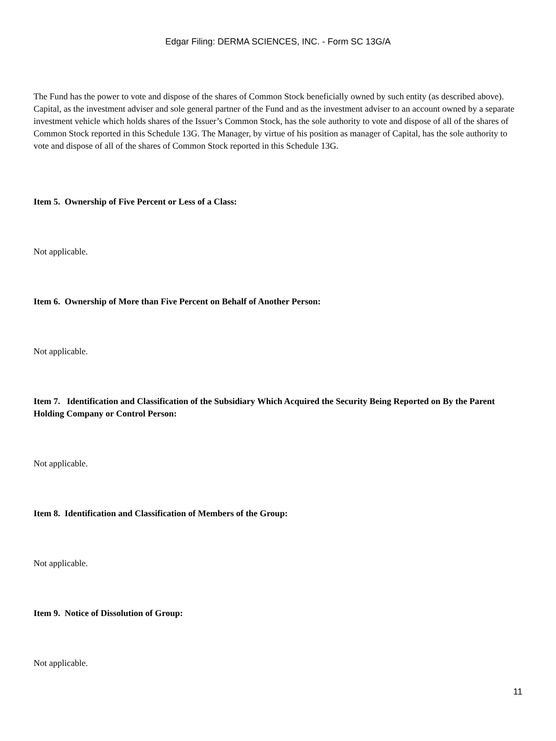Edgar Filing: DERMA SCIENCES, INC. - Form SC 13G/A
The Fund has the power to vote and dispose of the shares of Common Stock beneficially owned by such entity (as described above). Capital, as the investment adviser and sole general partner of the Fund and as the investment adviser to an account owned by a separate investment vehicle which holds shares of the Issuer’s Common Stock, has the sole authority to vote and dispose of all of the shares of Common Stock reported in this Schedule 13G. The Manager, by virtue of his position as manager of Capital, has the sole authority to vote and dispose of all of the shares of Common Stock reported in this Schedule 13G.
Item 5. Ownership of Five Percent or Less of a Class:
Not applicable.
Item 6. Ownership of More than Five Percent on Behalf of Another Person:
Not applicable.
Item 7. Identification and Classification of the Subsidiary Which Acquired the Security Being Reported on By the Parent Holding Company or Control Person:
Not applicable.
Item 8. Identification and Classification of Members of the Group:
Not applicable.
Item 9. Notice of Dissolution of Group:
Not applicable.
11